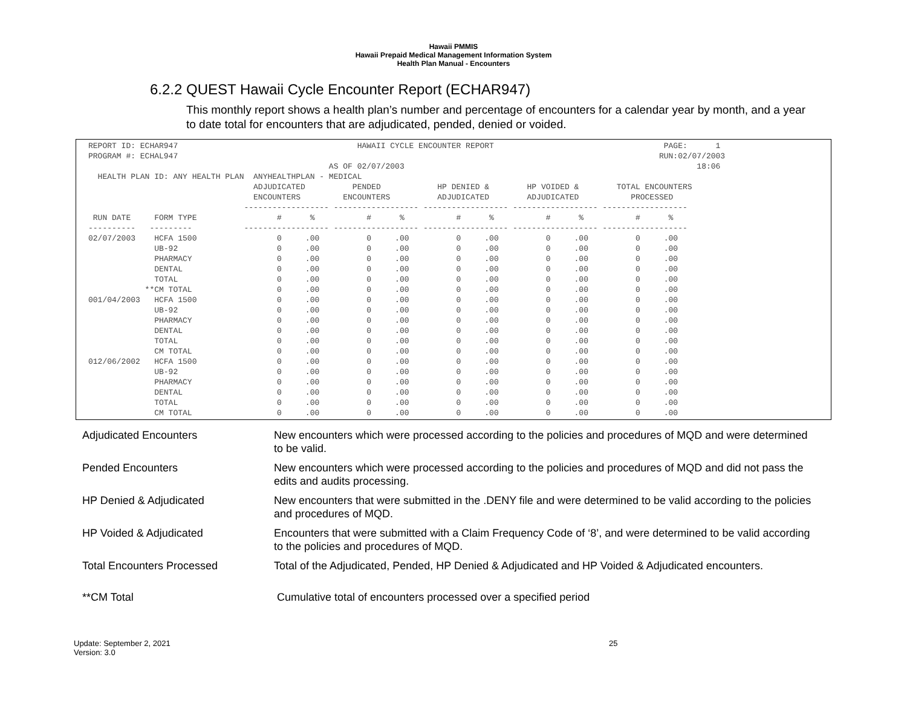Hawaii PMMIS
Hawaii Prepaid Medical Management Information System
Health Plan Manual - Encounters
6.2.2 QUEST Hawaii Cycle Encounter Report (ECHAR947)
This monthly report shows a health plan’s number and percentage of encounters for a calendar year by month, and a year to date total for encounters that are adjudicated, pended, denied or voided.
REPORT ID: ECHAR947                                      HAWAII CYCLE ENCOUNTER REPORT                                    PAGE:      1
PROGRAM #: ECHAL947                                                                                                      RUN:02/07/2003
                                                   AS OF 02/07/2003                                                              18:06
  HEALTH PLAN ID: ANY HEALTH PLAN  ANYHEALTHPLAN - MEDICAL
                                   ADJUDICATED          PENDED            HP DENIED &        HP VOIDED &        TOTAL ENCOUNTERS
                                   ENCOUNTERS         ENCOUNTERS          ADJUDICATED        ADJUDICATED           PROCESSED
                                 ------------------ ------------------ ------------------ ------------------ ------------------
 RUN DATE     FORM TYPE                 #      %           #      %           #      %           #      %           #      %
----------   ---------           ------------------ ------------------ ------------------ ------------------ ------------------
02/07/2003    HCFA 1500                 0     .00          0     .00          0     .00          0     .00          0     .00
              UB-92                     0     .00          0     .00          0     .00          0     .00          0     .00
              PHARMACY                  0     .00          0     .00          0     .00          0     .00          0     .00
              DENTAL                    0     .00          0     .00          0     .00          0     .00          0     .00
              TOTAL                     0     .00          0     .00          0     .00          0     .00          0     .00
            **CM TOTAL                  0     .00          0     .00          0     .00          0     .00          0     .00
001/04/2003   HCFA 1500                 0     .00          0     .00          0     .00          0     .00          0     .00
              UB-92                     0     .00          0     .00          0     .00          0     .00          0     .00
              PHARMACY                  0     .00          0     .00          0     .00          0     .00          0     .00
              DENTAL                    0     .00          0     .00          0     .00          0     .00          0     .00
              TOTAL                     0     .00          0     .00          0     .00          0     .00          0     .00
              CM TOTAL                  0     .00          0     .00          0     .00          0     .00          0     .00
012/06/2002   HCFA 1500                 0     .00          0     .00          0     .00          0     .00          0     .00
              UB-92                     0     .00          0     .00          0     .00          0     .00          0     .00
              PHARMACY                  0     .00          0     .00          0     .00          0     .00          0     .00
              DENTAL                    0     .00          0     .00          0     .00          0     .00          0     .00
              TOTAL                     0     .00          0     .00          0     .00          0     .00          0     .00
              CM TOTAL                  0     .00          0     .00          0     .00          0     .00          0     .00
| Adjudicated Encounters | New encounters which were processed according to the policies and procedures of MQD and were determined to be valid. |
| Pended Encounters | New encounters which were processed according to the policies and procedures of MQD and did not pass the edits and audits processing. |
| HP Denied & Adjudicated | New encounters that were submitted in the .DENY file and were determined to be valid according to the policies and procedures of MQD. |
| HP Voided & Adjudicated | Encounters that were submitted with a Claim Frequency Code of ‘8’, and were determined to be valid according to the policies and procedures of MQD. |
| Total Encounters Processed | Total of the Adjudicated, Pended, HP Denied & Adjudicated and HP Voided & Adjudicated encounters. |
| **CM Total | Cumulative total of encounters processed over a specified period |
Update: September 2, 2021
Version: 3.0
25